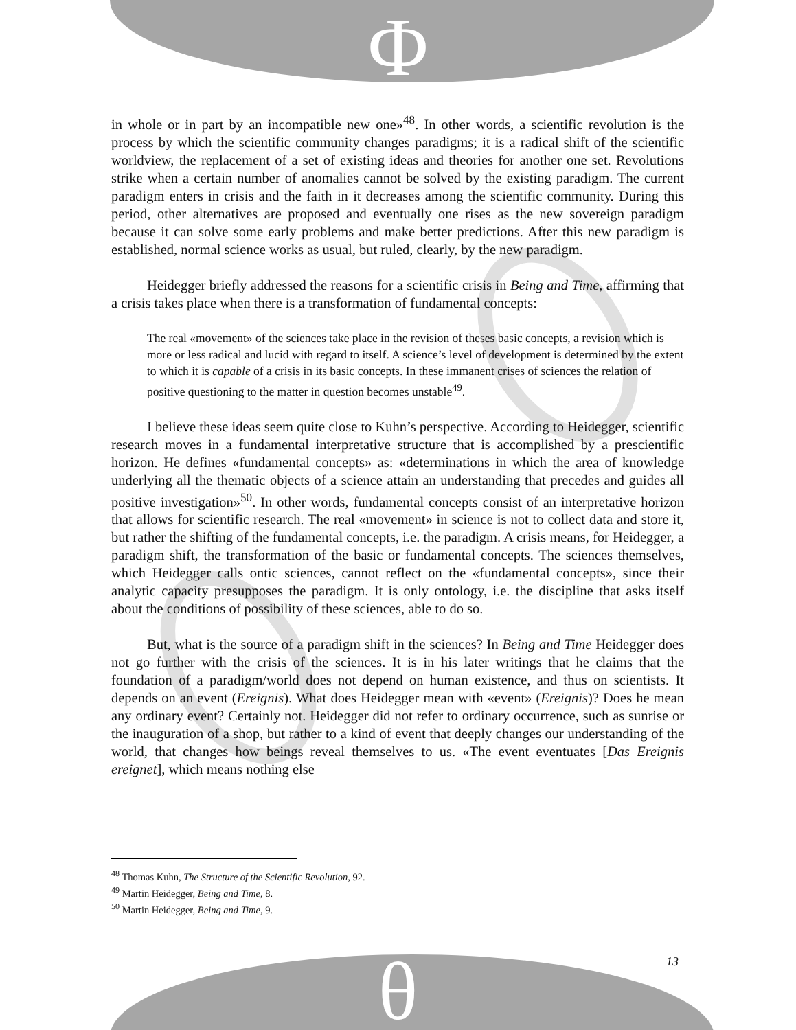Φ
θ
in whole or in part by an incompatible new one»<sup>48</sup>. In other words, a scientific revolution is the process by which the scientific community changes paradigms; it is a radical shift of the scientific worldview, the replacement of a set of existing ideas and theories for another one set. Revolutions strike when a certain number of anomalies cannot be solved by the existing paradigm. The current paradigm enters in crisis and the faith in it decreases among the scientific community. During this period, other alternatives are proposed and eventually one rises as the new sovereign paradigm because it can solve some early problems and make better predictions. After this new paradigm is established, normal science works as usual, but ruled, clearly, by the new paradigm.
Heidegger briefly addressed the reasons for a scientific crisis in Being and Time, affirming that a crisis takes place when there is a transformation of fundamental concepts:
The real «movement» of the sciences take place in the revision of theses basic concepts, a revision which is more or less radical and lucid with regard to itself. A science’s level of development is determined by the extent to which it is capable of a crisis in its basic concepts. In these immanent crises of sciences the relation of positive questioning to the matter in question becomes unstable<sup>49</sup>.
I believe these ideas seem quite close to Kuhn’s perspective. According to Heidegger, scientific research moves in a fundamental interpretative structure that is accomplished by a prescientific horizon. He defines «fundamental concepts» as: «determinations in which the area of knowledge underlying all the thematic objects of a science attain an understanding that precedes and guides all positive investigation»<sup>50</sup>. In other words, fundamental concepts consist of an interpretative horizon that allows for scientific research. The real «movement» in science is not to collect data and store it, but rather the shifting of the fundamental concepts, i.e. the paradigm. A crisis means, for Heidegger, a paradigm shift, the transformation of the basic or fundamental concepts. The sciences themselves, which Heidegger calls ontic sciences, cannot reflect on the «fundamental concepts», since their analytic capacity presupposes the paradigm. It is only ontology, i.e. the discipline that asks itself about the conditions of possibility of these sciences, able to do so.
But, what is the source of a paradigm shift in the sciences? In Being and Time Heidegger does not go further with the crisis of the sciences. It is in his later writings that he claims that the foundation of a paradigm/world does not depend on human existence, and thus on scientists. It depends on an event (Ereignis). What does Heidegger mean with «event» (Ereignis)? Does he mean any ordinary event? Certainly not. Heidegger did not refer to ordinary occurrence, such as sunrise or the inauguration of a shop, but rather to a kind of event that deeply changes our understanding of the world, that changes how beings reveal themselves to us. «The event eventuates [Das Ereignis ereignet], which means nothing else
<sup>48</sup> Thomas Kuhn, The Structure of the Scientific Revolution, 92.
<sup>49</sup> Martin Heidegger, Being and Time, 8.
<sup>50</sup> Martin Heidegger, Being and Time, 9.
13